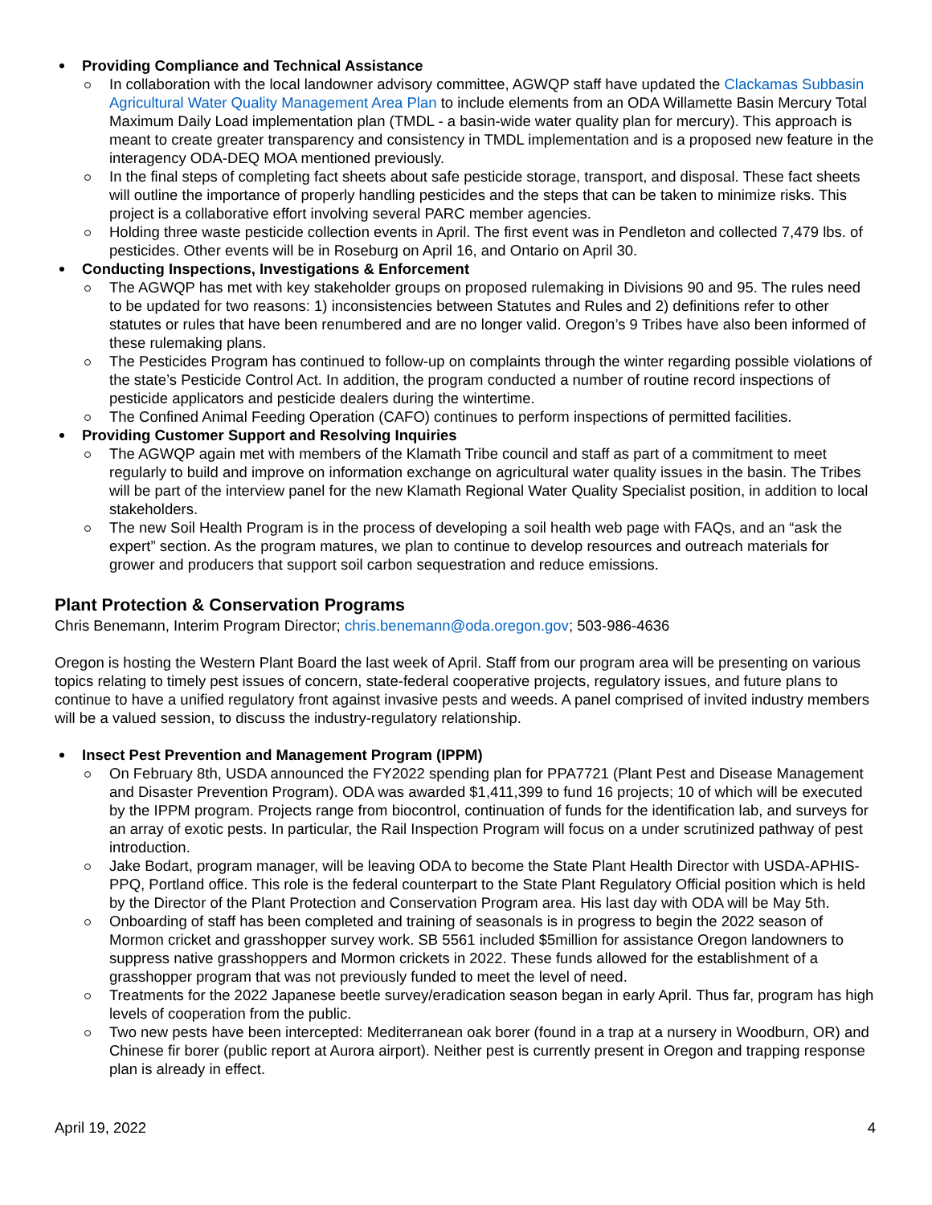Providing Compliance and Technical Assistance
In collaboration with the local landowner advisory committee, AGWQP staff have updated the Clackamas Subbasin Agricultural Water Quality Management Area Plan to include elements from an ODA Willamette Basin Mercury Total Maximum Daily Load implementation plan (TMDL - a basin-wide water quality plan for mercury). This approach is meant to create greater transparency and consistency in TMDL implementation and is a proposed new feature in the interagency ODA-DEQ MOA mentioned previously.
In the final steps of completing fact sheets about safe pesticide storage, transport, and disposal. These fact sheets will outline the importance of properly handling pesticides and the steps that can be taken to minimize risks. This project is a collaborative effort involving several PARC member agencies.
Holding three waste pesticide collection events in April. The first event was in Pendleton and collected 7,479 lbs. of pesticides. Other events will be in Roseburg on April 16, and Ontario on April 30.
Conducting Inspections, Investigations & Enforcement
The AGWQP has met with key stakeholder groups on proposed rulemaking in Divisions 90 and 95. The rules need to be updated for two reasons: 1) inconsistencies between Statutes and Rules and 2) definitions refer to other statutes or rules that have been renumbered and are no longer valid. Oregon’s 9 Tribes have also been informed of these rulemaking plans.
The Pesticides Program has continued to follow-up on complaints through the winter regarding possible violations of the state’s Pesticide Control Act. In addition, the program conducted a number of routine record inspections of pesticide applicators and pesticide dealers during the wintertime.
The Confined Animal Feeding Operation (CAFO) continues to perform inspections of permitted facilities.
Providing Customer Support and Resolving Inquiries
The AGWQP again met with members of the Klamath Tribe council and staff as part of a commitment to meet regularly to build and improve on information exchange on agricultural water quality issues in the basin. The Tribes will be part of the interview panel for the new Klamath Regional Water Quality Specialist position, in addition to local stakeholders.
The new Soil Health Program is in the process of developing a soil health web page with FAQs, and an “ask the expert” section. As the program matures, we plan to continue to develop resources and outreach materials for grower and producers that support soil carbon sequestration and reduce emissions.
Plant Protection & Conservation Programs
Chris Benemann, Interim Program Director; chris.benemann@oda.oregon.gov; 503-986-4636
Oregon is hosting the Western Plant Board the last week of April. Staff from our program area will be presenting on various topics relating to timely pest issues of concern, state-federal cooperative projects, regulatory issues, and future plans to continue to have a unified regulatory front against invasive pests and weeds. A panel comprised of invited industry members will be a valued session, to discuss the industry-regulatory relationship.
Insect Pest Prevention and Management Program (IPPM)
On February 8th, USDA announced the FY2022 spending plan for PPA7721 (Plant Pest and Disease Management and Disaster Prevention Program). ODA was awarded $1,411,399 to fund 16 projects; 10 of which will be executed by the IPPM program. Projects range from biocontrol, continuation of funds for the identification lab, and surveys for an array of exotic pests. In particular, the Rail Inspection Program will focus on a under scrutinized pathway of pest introduction.
Jake Bodart, program manager, will be leaving ODA to become the State Plant Health Director with USDA-APHIS-PPQ, Portland office. This role is the federal counterpart to the State Plant Regulatory Official position which is held by the Director of the Plant Protection and Conservation Program area. His last day with ODA will be May 5th.
Onboarding of staff has been completed and training of seasonals is in progress to begin the 2022 season of Mormon cricket and grasshopper survey work. SB 5561 included $5million for assistance Oregon landowners to suppress native grasshoppers and Mormon crickets in 2022. These funds allowed for the establishment of a grasshopper program that was not previously funded to meet the level of need.
Treatments for the 2022 Japanese beetle survey/eradication season began in early April. Thus far, program has high levels of cooperation from the public.
Two new pests have been intercepted: Mediterranean oak borer (found in a trap at a nursery in Woodburn, OR) and Chinese fir borer (public report at Aurora airport). Neither pest is currently present in Oregon and trapping response plan is already in effect.
April 19, 2022 4